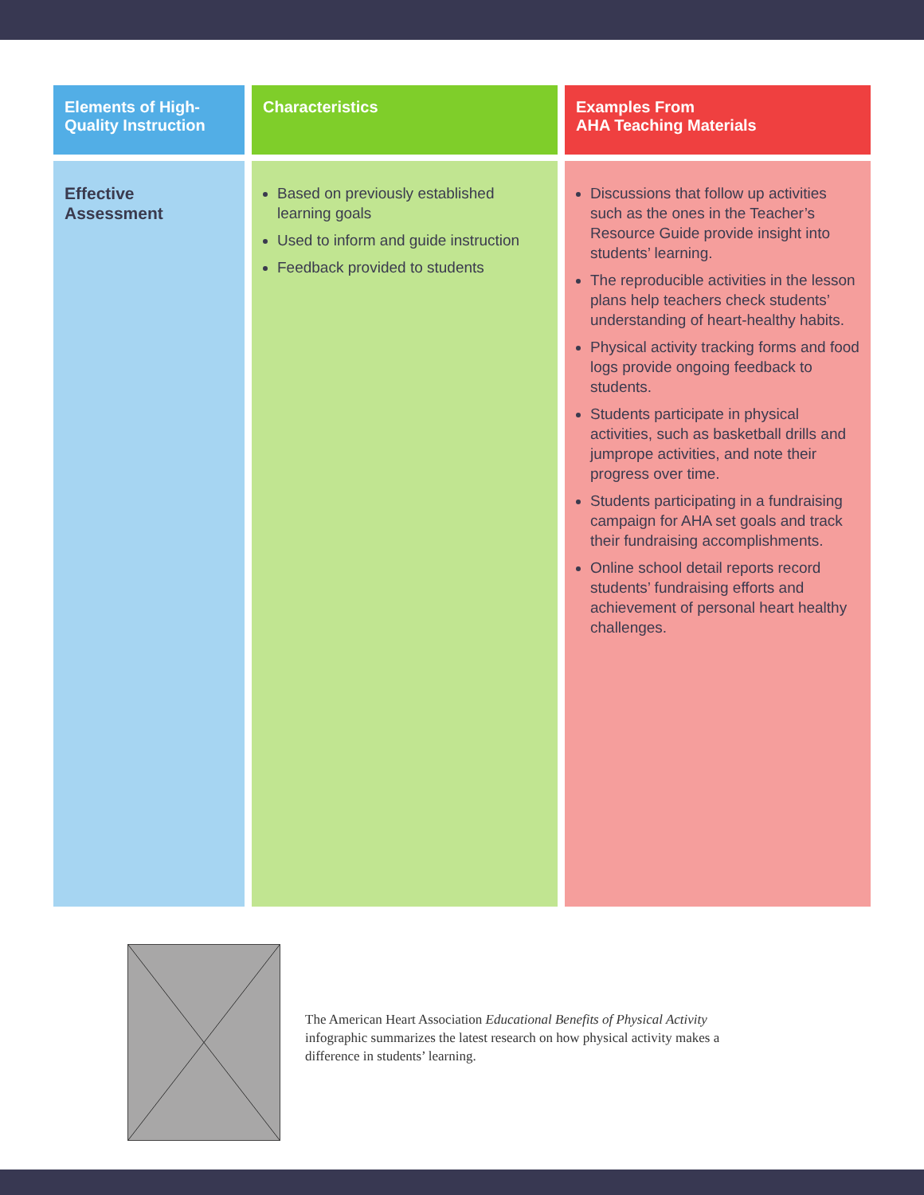| Elements of High-Quality Instruction | Characteristics | Examples From AHA Teaching Materials |
| --- | --- | --- |
| Effective Assessment | Based on previously established learning goals Used to inform and guide instruction Feedback provided to students | Discussions that follow up activities such as the ones in the Teacher’s Resource Guide provide insight into students’ learning. The reproducible activities in the lesson plans help teachers check students’ understanding of heart-healthy habits. Physical activity tracking forms and food logs provide ongoing feedback to students. Students participate in physical activities, such as basketball drills and jumprope activities, and note their progress over time. Students participating in a fundraising campaign for AHA set goals and track their fundraising accomplishments. Online school detail reports record students’ fundraising efforts and achievement of personal heart healthy challenges. |
The American Heart Association Educational Benefits of Physical Activity infographic summarizes the latest research on how physical activity makes a difference in students’ learning.